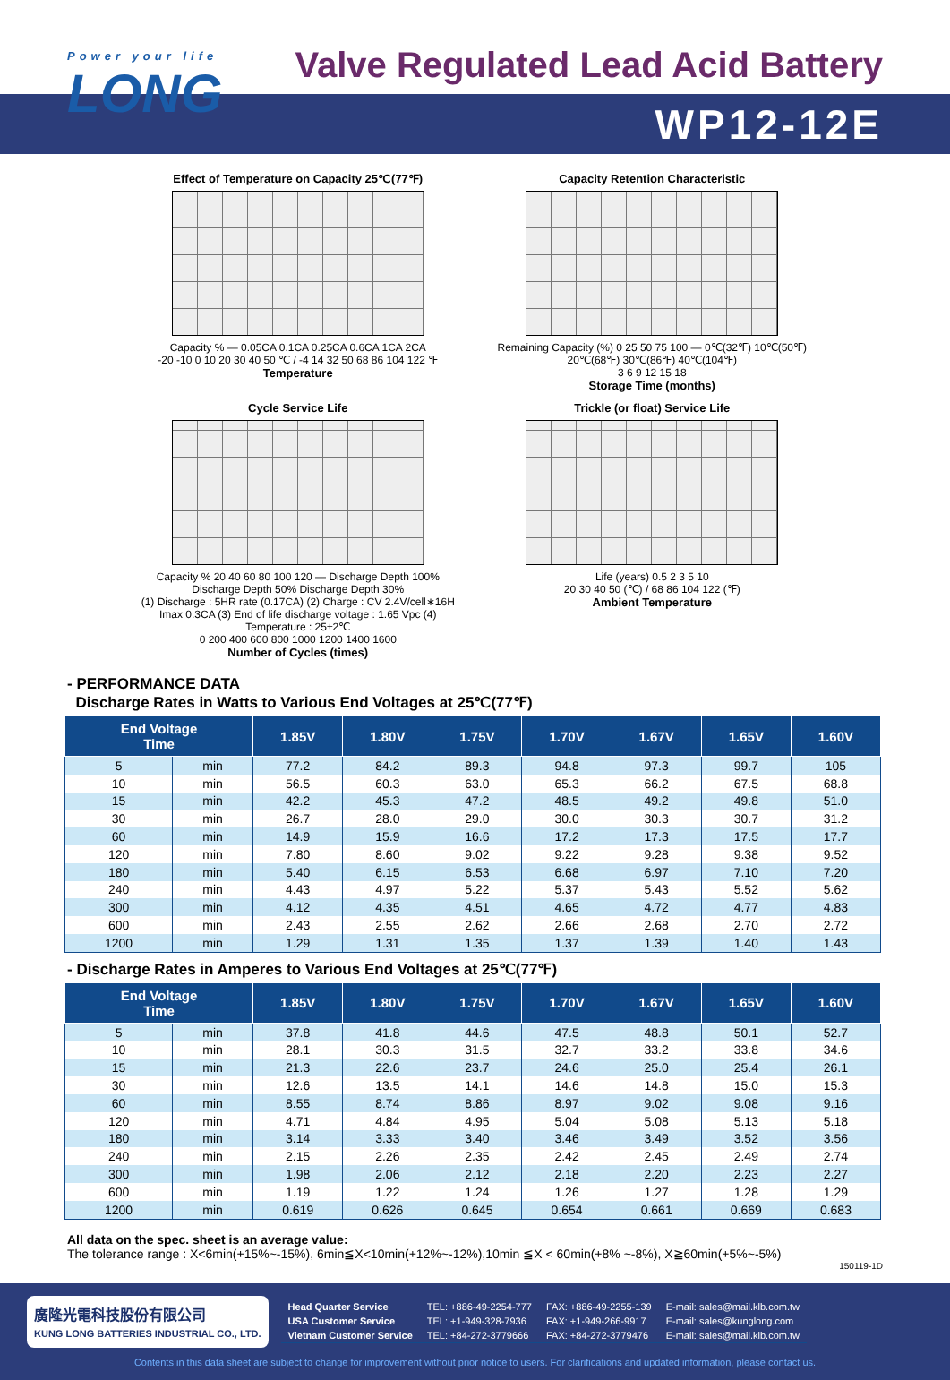Power your life
LONG
Valve Regulated Lead Acid Battery
WP12-12E
Effect of Temperature on Capacity 25℃(77℉)
Capacity % — 0.05CA 0.1CA 0.25CA 0.6CA 1CA 2CA
-20 -10 0 10 20 30 40 50 ℃ / -4 14 32 50 68 86 104 122 ℉
Temperature
Capacity Retention Characteristic
Remaining Capacity (%) 0 25 50 75 100 — 0℃(32℉) 10℃(50℉) 20℃(68℉) 30℃(86℉) 40℃(104℉)
3 6 9 12 15 18
Storage Time (months)
Cycle Service Life
Capacity % 20 40 60 80 100 120 — Discharge Depth 100% Discharge Depth 50% Discharge Depth 30%
(1) Discharge : 5HR rate (0.17CA) (2) Charge : CV 2.4V/cell∗16H Imax 0.3CA (3) End of life discharge voltage : 1.65 Vpc (4) Temperature : 25±2℃
0 200 400 600 800 1000 1200 1400 1600
Number of Cycles (times)
Trickle (or float) Service Life
Life (years) 0.5 2 3 5 10
20 30 40 50 (℃) / 68 86 104 122 (℉)
Ambient Temperature
- PERFORMANCE DATA
Discharge Rates in Watts to Various End Voltages at 25℃(77℉)
| End Voltage Time | | 1.85V | 1.80V | 1.75V | 1.70V | 1.67V | 1.65V | 1.60V |
| --- | --- | --- | --- | --- | --- | --- | --- | --- |
| 5 | min | 77.2 | 84.2 | 89.3 | 94.8 | 97.3 | 99.7 | 105 |
| 10 | min | 56.5 | 60.3 | 63.0 | 65.3 | 66.2 | 67.5 | 68.8 |
| 15 | min | 42.2 | 45.3 | 47.2 | 48.5 | 49.2 | 49.8 | 51.0 |
| 30 | min | 26.7 | 28.0 | 29.0 | 30.0 | 30.3 | 30.7 | 31.2 |
| 60 | min | 14.9 | 15.9 | 16.6 | 17.2 | 17.3 | 17.5 | 17.7 |
| 120 | min | 7.80 | 8.60 | 9.02 | 9.22 | 9.28 | 9.38 | 9.52 |
| 180 | min | 5.40 | 6.15 | 6.53 | 6.68 | 6.97 | 7.10 | 7.20 |
| 240 | min | 4.43 | 4.97 | 5.22 | 5.37 | 5.43 | 5.52 | 5.62 |
| 300 | min | 4.12 | 4.35 | 4.51 | 4.65 | 4.72 | 4.77 | 4.83 |
| 600 | min | 2.43 | 2.55 | 2.62 | 2.66 | 2.68 | 2.70 | 2.72 |
| 1200 | min | 1.29 | 1.31 | 1.35 | 1.37 | 1.39 | 1.40 | 1.43 |
- Discharge Rates in Amperes to Various End Voltages at 25℃(77℉)
| End Voltage Time | | 1.85V | 1.80V | 1.75V | 1.70V | 1.67V | 1.65V | 1.60V |
| --- | --- | --- | --- | --- | --- | --- | --- | --- |
| 5 | min | 37.8 | 41.8 | 44.6 | 47.5 | 48.8 | 50.1 | 52.7 |
| 10 | min | 28.1 | 30.3 | 31.5 | 32.7 | 33.2 | 33.8 | 34.6 |
| 15 | min | 21.3 | 22.6 | 23.7 | 24.6 | 25.0 | 25.4 | 26.1 |
| 30 | min | 12.6 | 13.5 | 14.1 | 14.6 | 14.8 | 15.0 | 15.3 |
| 60 | min | 8.55 | 8.74 | 8.86 | 8.97 | 9.02 | 9.08 | 9.16 |
| 120 | min | 4.71 | 4.84 | 4.95 | 5.04 | 5.08 | 5.13 | 5.18 |
| 180 | min | 3.14 | 3.33 | 3.40 | 3.46 | 3.49 | 3.52 | 3.56 |
| 240 | min | 2.15 | 2.26 | 2.35 | 2.42 | 2.45 | 2.49 | 2.74 |
| 300 | min | 1.98 | 2.06 | 2.12 | 2.18 | 2.20 | 2.23 | 2.27 |
| 600 | min | 1.19 | 1.22 | 1.24 | 1.26 | 1.27 | 1.28 | 1.29 |
| 1200 | min | 0.619 | 0.626 | 0.645 | 0.654 | 0.661 | 0.669 | 0.683 |
All data on the spec. sheet is an average value:
The tolerance range : X<6min(+15%~-15%), 6min≦X<10min(+12%~-12%),10min ≦X < 60min(+8% ~-8%), X≧60min(+5%~-5%)
150119-1D
廣隆光電科技股份有限公司
KUNG LONG BATTERIES INDUSTRIAL CO., LTD.
| Head Quarter Service | TEL: +886-49-2254-777 | FAX: +886-49-2255-139 | E-mail: sales@mail.klb.com.tw |
| USA Customer Service | TEL: +1-949-328-7936 | FAX: +1-949-266-9917 | E-mail: sales@kunglong.com |
| Vietnam Customer Service | TEL: +84-272-3779666 | FAX: +84-272-3779476 | E-mail: sales@mail.klb.com.tw |
Contents in this data sheet are subject to change for improvement without prior notice to users. For clarifications and updated information, please contact us.